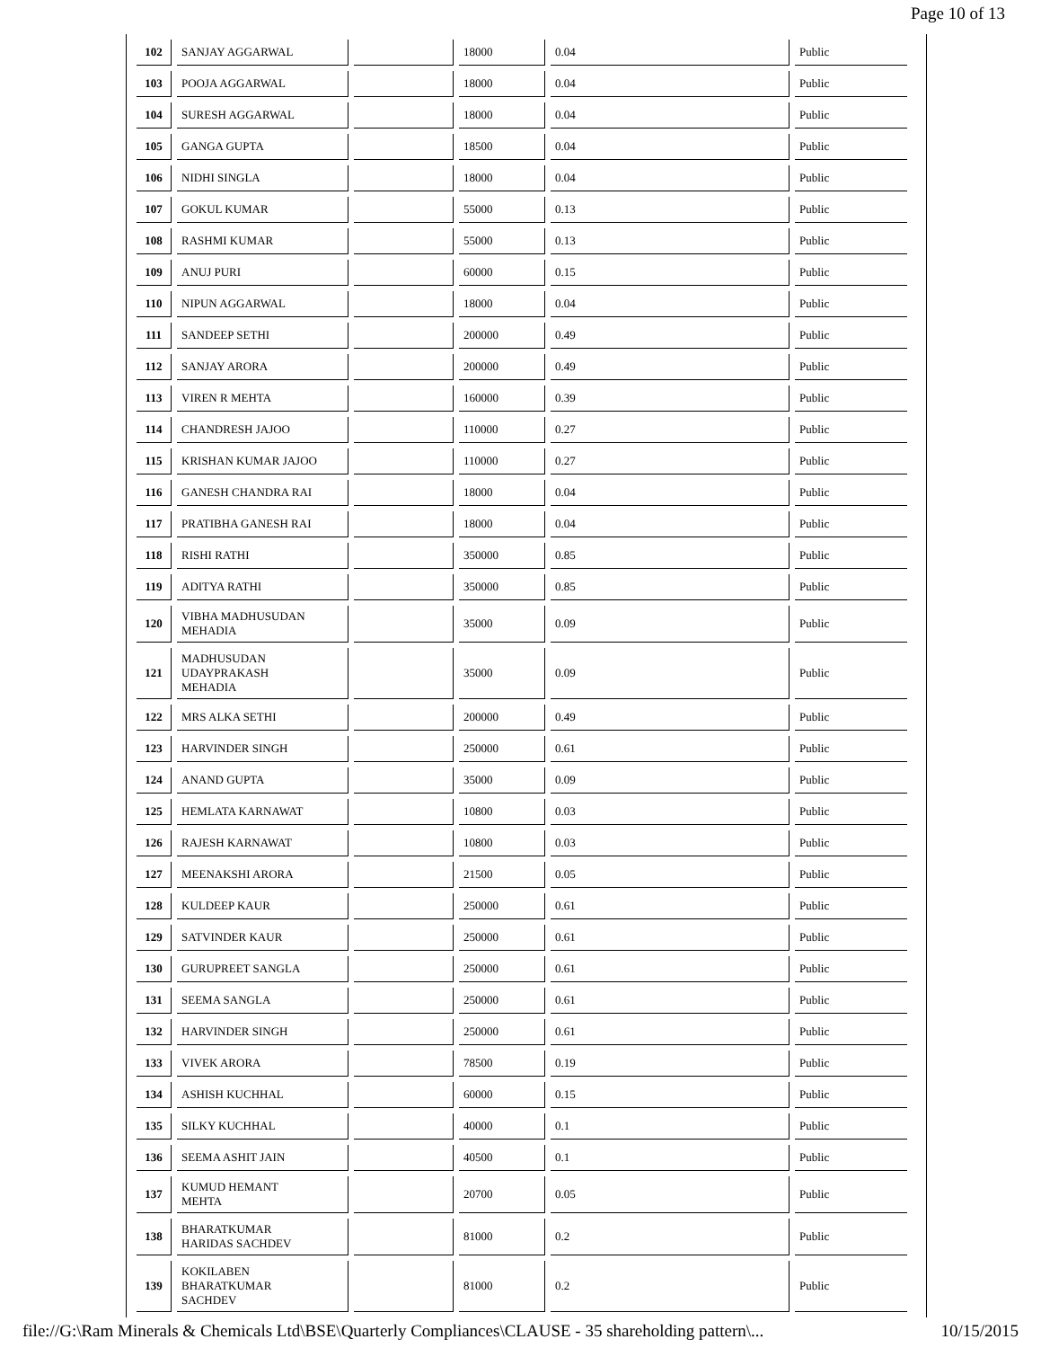Page 10 of 13
| 102 | SANJAY AGGARWAL | | 18000 | 0.04 | Public |
| 103 | POOJA AGGARWAL | | 18000 | 0.04 | Public |
| 104 | SURESH AGGARWAL | | 18000 | 0.04 | Public |
| 105 | GANGA GUPTA | | 18500 | 0.04 | Public |
| 106 | NIDHI SINGLA | | 18000 | 0.04 | Public |
| 107 | GOKUL KUMAR | | 55000 | 0.13 | Public |
| 108 | RASHMI KUMAR | | 55000 | 0.13 | Public |
| 109 | ANUJ PURI | | 60000 | 0.15 | Public |
| 110 | NIPUN AGGARWAL | | 18000 | 0.04 | Public |
| 111 | SANDEEP SETHI | | 200000 | 0.49 | Public |
| 112 | SANJAY ARORA | | 200000 | 0.49 | Public |
| 113 | VIREN R MEHTA | | 160000 | 0.39 | Public |
| 114 | CHANDRESH JAJOO | | 110000 | 0.27 | Public |
| 115 | KRISHAN KUMAR JAJOO | | 110000 | 0.27 | Public |
| 116 | GANESH CHANDRA RAI | | 18000 | 0.04 | Public |
| 117 | PRATIBHA GANESH RAI | | 18000 | 0.04 | Public |
| 118 | RISHI RATHI | | 350000 | 0.85 | Public |
| 119 | ADITYA RATHI | | 350000 | 0.85 | Public |
| 120 | VIBHA MADHUSUDAN MEHADIA | | 35000 | 0.09 | Public |
| 121 | MADHUSUDAN UDAYPRAKASH MEHADIA | | 35000 | 0.09 | Public |
| 122 | MRS ALKA SETHI | | 200000 | 0.49 | Public |
| 123 | HARVINDER SINGH | | 250000 | 0.61 | Public |
| 124 | ANAND GUPTA | | 35000 | 0.09 | Public |
| 125 | HEMLATA KARNAWAT | | 10800 | 0.03 | Public |
| 126 | RAJESH KARNAWAT | | 10800 | 0.03 | Public |
| 127 | MEENAKSHI ARORA | | 21500 | 0.05 | Public |
| 128 | KULDEEP KAUR | | 250000 | 0.61 | Public |
| 129 | SATVINDER KAUR | | 250000 | 0.61 | Public |
| 130 | GURUPREET SANGLA | | 250000 | 0.61 | Public |
| 131 | SEEMA SANGLA | | 250000 | 0.61 | Public |
| 132 | HARVINDER SINGH | | 250000 | 0.61 | Public |
| 133 | VIVEK ARORA | | 78500 | 0.19 | Public |
| 134 | ASHISH KUCHHAL | | 60000 | 0.15 | Public |
| 135 | SILKY KUCHHAL | | 40000 | 0.1 | Public |
| 136 | SEEMA ASHIT JAIN | | 40500 | 0.1 | Public |
| 137 | KUMUD HEMANT MEHTA | | 20700 | 0.05 | Public |
| 138 | BHARATKUMAR HARIDAS SACHDEV | | 81000 | 0.2 | Public |
| 139 | KOKILABEN BHARATKUMAR SACHDEV | | 81000 | 0.2 | Public |
file://G:\Ram Minerals & Chemicals Ltd\BSE\Quarterly Compliances\CLAUSE - 35 shareholding pattern\... 10/15/2015